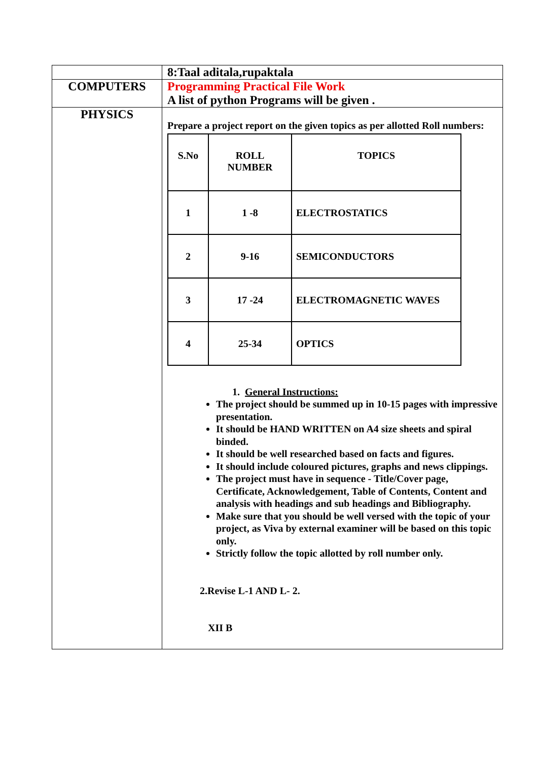| | 8:Taal aditala,rupaktala |
| COMPUTERS | Programming Practical File Work A list of python Programs will be given . |
| PHYSICS | Prepare a project report on the given topics as per allotted Roll numbers: / S.No / ROLL NUMBER / TOPICS / / --- / --- / --- / / 1 / 1 -8 / ELECTROSTATICS / / 2 / 9-16 / SEMICONDUCTORS / / 3 / 17 -24 / ELECTROMAGNETIC WAVES / / 4 / 25-34 / OPTICS / 1. General Instructions: The project should be summed up in 10-15 pages with impressive presentation. It should be HAND WRITTEN on A4 size sheets and spiral binded. It should be well researched based on facts and figures. It should include coloured pictures, graphs and news clippings. The project must have in sequence - Title/Cover page, Certificate, Acknowledgement, Table of Contents, Content and analysis with headings and sub headings and Bibliography. Make sure that you should be well versed with the topic of your project, as Viva by external examiner will be based on this topic only. Strictly follow the topic allotted by roll number only. 2.Revise L-1 AND L- 2. XII B |